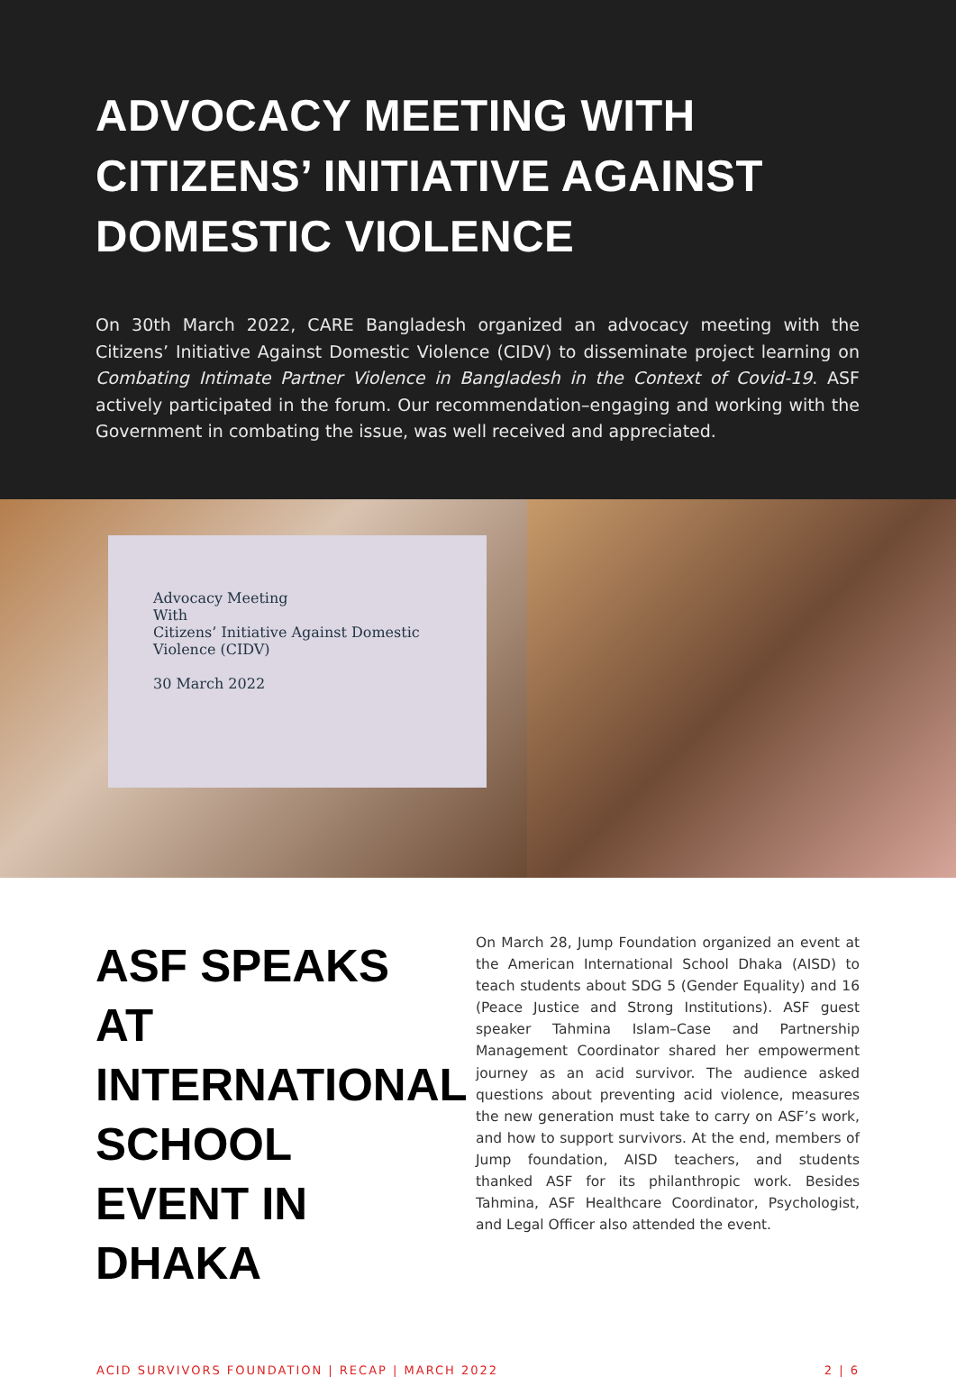ADVOCACY MEETING WITH CITIZENS’ INITIATIVE AGAINST DOMESTIC VIOLENCE
On 30th March 2022, CARE Bangladesh organized an advocacy meeting with the Citizens’ Initiative Against Domestic Violence (CIDV) to disseminate project learning on Combating Intimate Partner Violence in Bangladesh in the Context of Covid-19. ASF actively participated in the forum. Our recommendation–engaging and working with the Government in combating the issue, was well received and appreciated.
Advocacy Meeting
With
Citizens’ Initiative Against Domestic Violence (CIDV)
30 March 2022
ASF SPEAKS AT INTERNATIONAL SCHOOL EVENT IN DHAKA
On March 28, Jump Foundation organized an event at the American International School Dhaka (AISD) to teach students about SDG 5 (Gender Equality) and 16 (Peace Justice and Strong Institutions). ASF guest speaker Tahmina Islam–Case and Partnership Management Coordinator shared her empowerment journey as an acid survivor. The audience asked questions about preventing acid violence, measures the new generation must take to carry on ASF’s work, and how to support survivors. At the end, members of Jump foundation, AISD teachers, and students thanked ASF for its philanthropic work. Besides Tahmina, ASF Healthcare Coordinator, Psychologist, and Legal Officer also attended the event.
ACID SURVIVORS FOUNDATION | RECAP | MARCH 2022 2 | 6